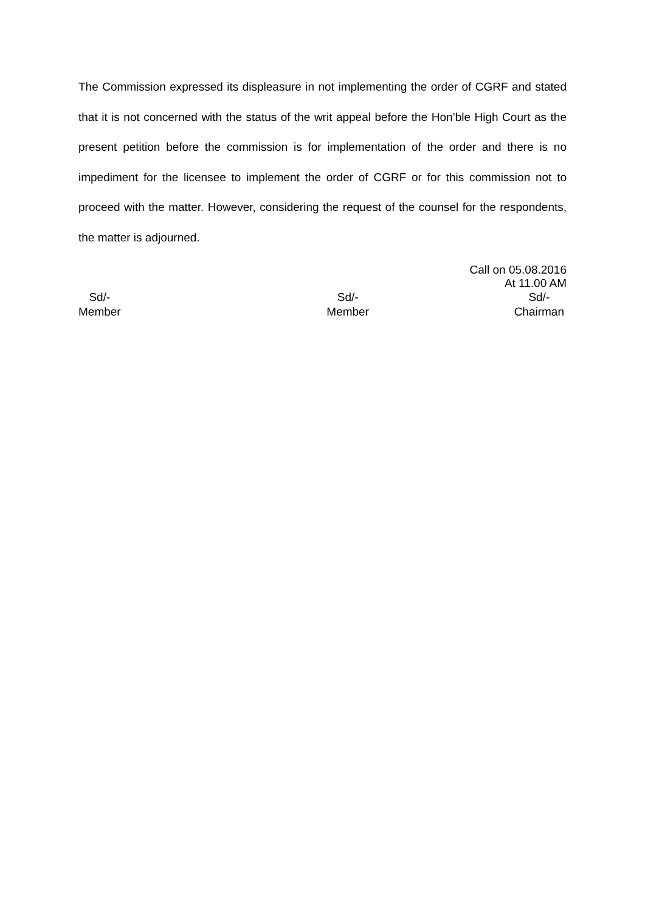The Commission expressed its displeasure in not implementing the order of CGRF and stated that it is not concerned with the status of the writ appeal before the Hon’ble High Court as the present petition before the commission is for implementation of the order and there is no impediment for the licensee to implement the order of CGRF or for this commission not to proceed with the matter. However, considering the request of the counsel for the respondents, the matter is adjourned.
Call on 05.08.2016
At 11.00 AM
Sd/-
Member
Sd/-
Member
Sd/-
Chairman